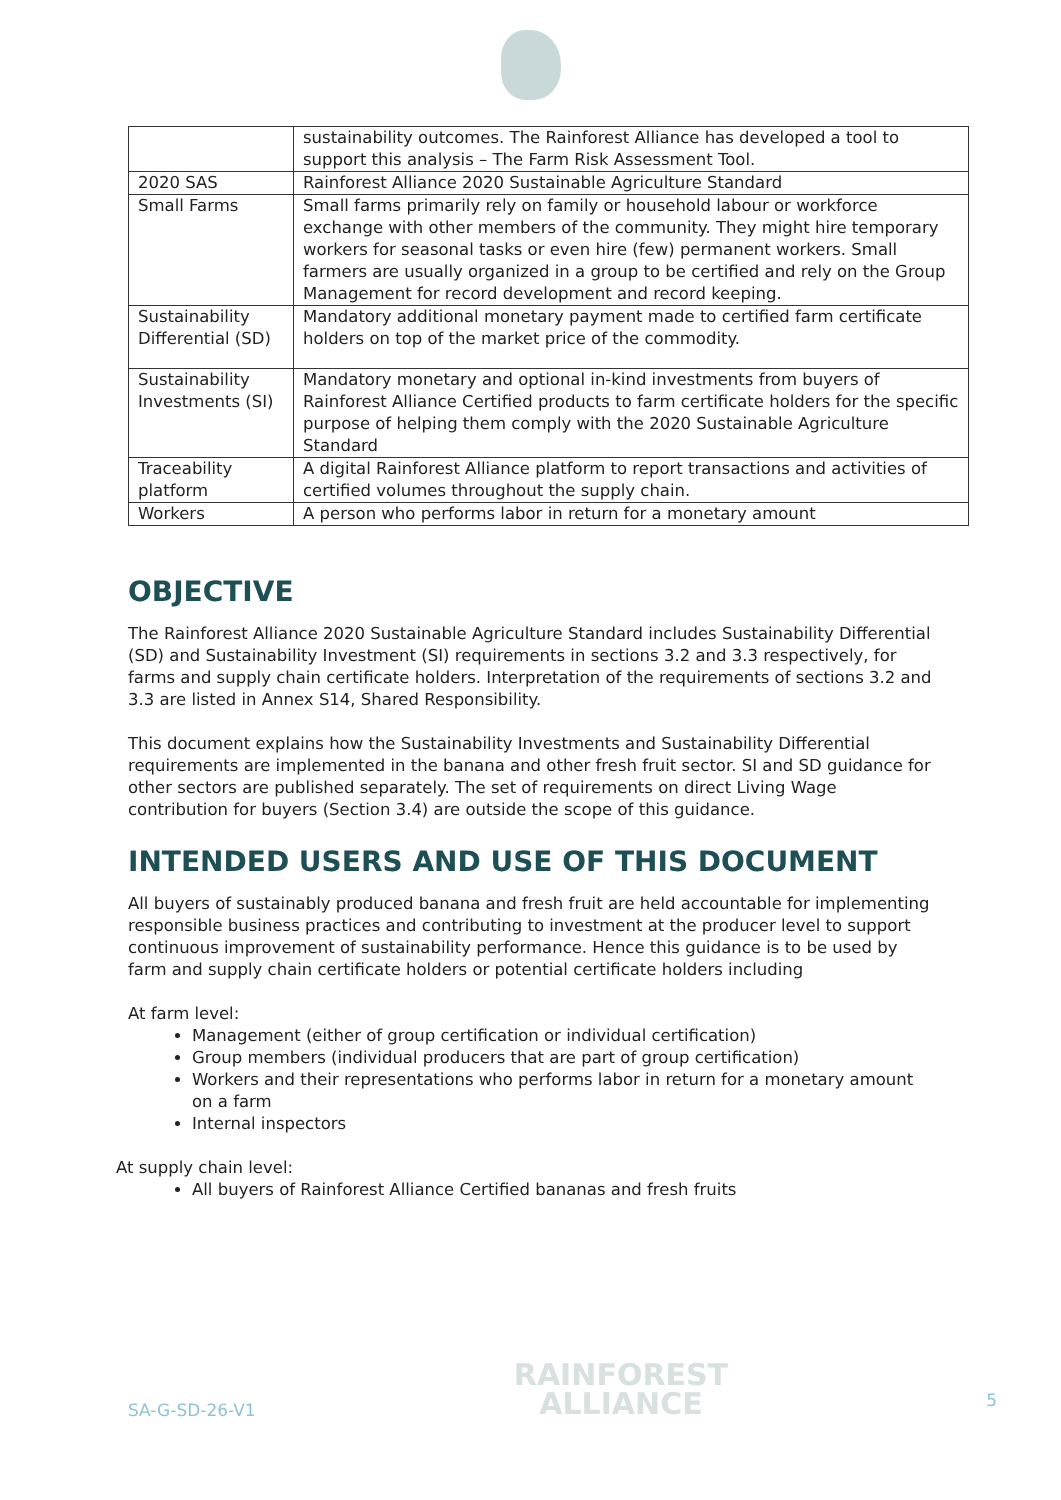| | sustainability outcomes. The Rainforest Alliance has developed a tool to support this analysis – The Farm Risk Assessment Tool. |
| 2020 SAS | Rainforest Alliance 2020 Sustainable Agriculture Standard |
| Small Farms | Small farms primarily rely on family or household labour or workforce exchange with other members of the community. They might hire temporary workers for seasonal tasks or even hire (few) permanent workers. Small farmers are usually organized in a group to be certified and rely on the Group Management for record development and record keeping. |
| Sustainability Differential (SD) | Mandatory additional monetary payment made to certified farm certificate holders on top of the market price of the commodity. |
| Sustainability Investments (SI) | Mandatory monetary and optional in-kind investments from buyers of Rainforest Alliance Certified products to farm certificate holders for the specific purpose of helping them comply with the 2020 Sustainable Agriculture Standard |
| Traceability platform | A digital Rainforest Alliance platform to report transactions and activities of certified volumes throughout the supply chain. |
| Workers | A person who performs labor in return for a monetary amount |
OBJECTIVE
The Rainforest Alliance 2020 Sustainable Agriculture Standard includes Sustainability Differential (SD) and Sustainability Investment (SI) requirements in sections 3.2 and 3.3 respectively, for farms and supply chain certificate holders. Interpretation of the requirements of sections 3.2 and 3.3 are listed in Annex S14, Shared Responsibility.
This document explains how the Sustainability Investments and Sustainability Differential requirements are implemented in the banana and other fresh fruit sector. SI and SD guidance for other sectors are published separately. The set of requirements on direct Living Wage contribution for buyers (Section 3.4) are outside the scope of this guidance.
INTENDED USERS AND USE OF THIS DOCUMENT
All buyers of sustainably produced banana and fresh fruit are held accountable for implementing responsible business practices and contributing to investment at the producer level to support continuous improvement of sustainability performance. Hence this guidance is to be used by farm and supply chain certificate holders or potential certificate holders including
At farm level:
Management (either of group certification or individual certification)
Group members (individual producers that are part of group certification)
Workers and their representations who performs labor in return for a monetary amount on a farm
Internal inspectors
At supply chain level:
All buyers of Rainforest Alliance Certified bananas and fresh fruits
SA-G-SD-26-V1
RAINFOREST
ALLIANCE
5